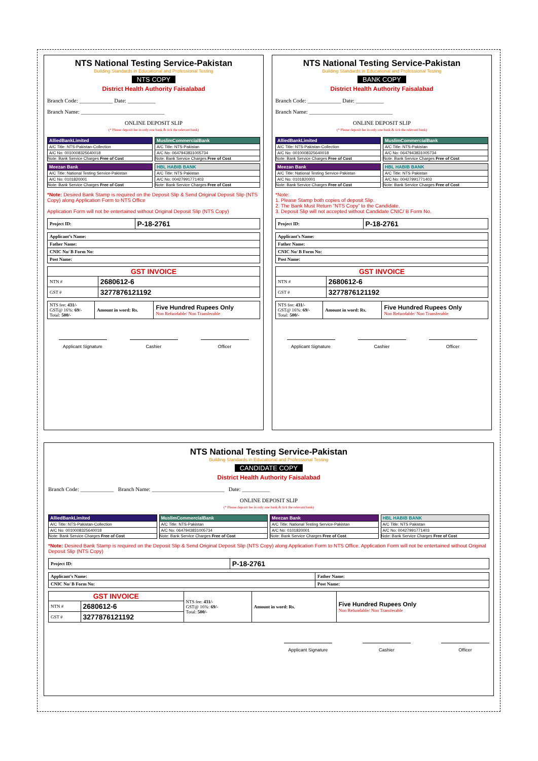NTS National Testing Service-Pakistan
Building Standards in Educational and Professional Testing
NTS COPY
District Health Authority Faisalabad
Branch Code: ____________ Date: __________
Branch Name: ______________________________
ONLINE DEPOSIT SLIP
(* Please deposit fee in only one bank & tick the relevant bank)
AlliedBankLimited
A/C Title: NTS-Pakistan-Collection
A/C No: 0010008325640018
Note: Bank Service Charges Free of Cost
MuslimCommercialBank
A/C Title: NTS-Pakistan
A/C No: 0647943831005734
Note: Bank Service Charges Free of Cost
Meezan Bank
A/C Title: National Testing Service-Pakistan
A/C No: 0101820001
Note: Bank Service Charges Free of Cost
HBL HABIB BANK
A/C Title: NTS Pakistan
A/C No: 00427991771403
Note: Bank Service Charges Free of Cost
*Note: Desired Bank Stamp is required on the Deposit Slip & Send Original Deposit Slip (NTS Copy) along Application Form to NTS Office
Application Form will not be entertained without Original Deposit Slip (NTS Copy)
| Project ID: | P-18-2761 |
| Applicant’s Name: |
| Father Name: |
| CNIC No/ B Form No: |
| Post Name: |
| GST INVOICE | |
| --- | --- |
| NTN # | 2680612-6 |
| GST # | 3277876121192 |
| NTS fee: 431/- GST@ 16%: 69/- Total: 500/- | Amount in word: Rs. | Five Hundred Rupees Only Non Refundable/ Non Transferable |
Applicant Signature Cashier Officer
NTS National Testing Service-Pakistan
Building Standards in Educational and Professional Testing
BANK COPY
District Health Authority Faisalabad
Branch Code: ____________ Date: __________
Branch Name: ______________________________
ONLINE DEPOSIT SLIP
(* Please deposit fee in only one bank & tick the relevant bank)
AlliedBankLimited
A/C Title: NTS-Pakistan-Collection
A/C No: 0010008325640018
Note: Bank Service Charges Free of Cost
MuslimCommercialBank
A/C Title: NTS-Pakistan
A/C No: 0647943831005734
Note: Bank Service Charges Free of Cost
Meezan Bank
A/C Title: National Testing Service-Pakistan
A/C No: 0101820001
Note: Bank Service Charges Free of Cost
HBL HABIB BANK
A/C Title: NTS Pakistan
A/C No: 00427991771403
Note: Bank Service Charges Free of Cost
*Note:
1. Please Stamp both copies of deposit Slip.
2. The Bank Must Return “NTS Copy” to the Candidate.
3. Deposit Slip will not accepted without Candidate CNIC/ B Form No.
| Project ID: | P-18-2761 |
| Applicant’s Name: |
| Father Name: |
| CNIC No/ B Form No: |
| Post Name: |
| GST INVOICE | |
| --- | --- |
| NTN # | 2680612-6 |
| GST # | 3277876121192 |
| NTS fee: 431/- GST@ 16%: 69/- Total: 500/- | Amount in word: Rs. | Five Hundred Rupees Only Non Refundable/ Non Transferable |
Applicant Signature Cashier Officer
NTS National Testing Service-Pakistan
Building Standards in Educational and Professional Testing
CANDIDATE COPY
District Health Authority Faisalabad
Branch Code: ____________ Branch Name: __________________________ Date: __________
ONLINE DEPOSIT SLIP
(* Please deposit fee in only one bank & tick the relevant bank)
AlliedBankLimited
A/C Title: NTS-Pakistan-Collection
A/C No: 0010008325640018
Note: Bank Service Charges Free of Cost
MuslimCommercialBank
A/C Title: NTS-Pakistan
A/C No: 0647943831005734
Note: Bank Service Charges Free of Cost
Meezan Bank
A/C Title: National Testing Service-Pakistan
A/C No: 0101820001
Note: Bank Service Charges Free of Cost
HBL HABIB BANK
A/C Title: NTS Pakistan
A/C No: 00427991771403
Note: Bank Service Charges Free of Cost
*Note: Desired Bank Stamp is required on the Deposit Slip & Send Original Deposit Slip (NTS Copy) along Application Form to NTS Office. Application Form will not be entertained without Original Deposit Slip (NTS Copy)
| Project ID: | P-18-2761 |
| Applicant’s Name: | Father Name: |
| CNIC No/ B Form No: | Post Name: |
| GST INVOICE | | NTS fee: 431/- GST@ 16%: 69/- Total: 500/- | Amount in word: Rs. | Five Hundred Rupees Only Non Refundable/ Non Transferable |
| NTN # | 2680612-6 | | | |
| GST # | 3277876121192 | | | |
Applicant Signature Cashier Officer